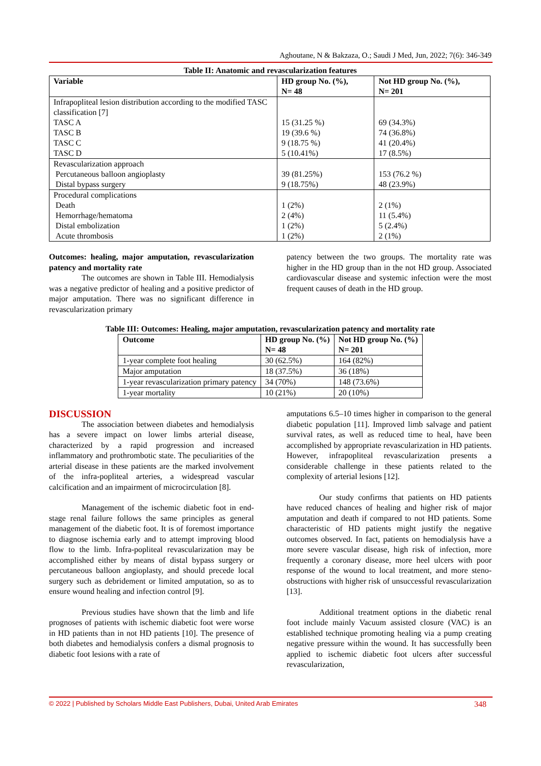Aghoutane, N & Bakzaza, O.; Saudi J Med, Jun, 2022; 7(6): 346-349
Table II: Anatomic and revascularization features
| Variable | HD group No. (%), N= 48 | Not HD group No. (%), N= 201 |
| --- | --- | --- |
| Infrapopliteal lesion distribution according to the modified TASC classification [7] TASC A TASC B TASC C TASC D | 15 (31.25 %) 19 (39.6 %) 9 (18.75 %) 5 (10.41%) | 69 (34.3%) 74 (36.8%) 41 (20.4%) 17 (8.5%) |
| Revascularization approach Percutaneous balloon angioplasty Distal bypass surgery | 39 (81.25%) 9 (18.75%) | 153 (76.2 %) 48 (23.9%) |
| Procedural complications Death Hemorrhage/hematoma Distal embolization Acute thrombosis | 1 (2%) 2 (4%) 1 (2%) 1 (2%) | 2 (1%) 11 (5.4%) 5 (2.4%) 2 (1%) |
Outcomes: healing, major amputation, revascularization patency and mortality rate
The outcomes are shown in Table III. Hemodialysis was a negative predictor of healing and a positive predictor of major amputation. There was no significant difference in revascularization primary
patency between the two groups. The mortality rate was higher in the HD group than in the not HD group. Associated cardiovascular disease and systemic infection were the most frequent causes of death in the HD group.
Table III: Outcomes: Healing, major amputation, revascularization patency and mortality rate
| Outcome | HD group No. (%) N= 48 | Not HD group No. (%) N= 201 |
| --- | --- | --- |
| 1-year complete foot healing | 30 (62.5%) | 164 (82%) |
| Major amputation | 18 (37.5%) | 36 (18%) |
| 1-year revascularization primary patency | 34 (70%) | 148 (73.6%) |
| 1-year mortality | 10 (21%) | 20 (10%) |
DISCUSSION
The association between diabetes and hemodialysis has a severe impact on lower limbs arterial disease, characterized by a rapid progression and increased inflammatory and prothrombotic state. The peculiarities of the arterial disease in these patients are the marked involvement of the infra-popliteal arteries, a widespread vascular calcification and an impairment of microcirculation [8].
Management of the ischemic diabetic foot in end-stage renal failure follows the same principles as general management of the diabetic foot. It is of foremost importance to diagnose ischemia early and to attempt improving blood flow to the limb. Infra-popliteal revascularization may be accomplished either by means of distal bypass surgery or percutaneous balloon angioplasty, and should precede local surgery such as debridement or limited amputation, so as to ensure wound healing and infection control [9].
Previous studies have shown that the limb and life prognoses of patients with ischemic diabetic foot were worse in HD patients than in not HD patients [10]. The presence of both diabetes and hemodialysis confers a dismal prognosis to diabetic foot lesions with a rate of
amputations 6.5–10 times higher in comparison to the general diabetic population [11]. Improved limb salvage and patient survival rates, as well as reduced time to heal, have been accomplished by appropriate revascularization in HD patients. However, infrapopliteal revascularization presents a considerable challenge in these patients related to the complexity of arterial lesions [12].
Our study confirms that patients on HD patients have reduced chances of healing and higher risk of major amputation and death if compared to not HD patients. Some characteristic of HD patients might justify the negative outcomes observed. In fact, patients on hemodialysis have a more severe vascular disease, high risk of infection, more frequently a coronary disease, more heel ulcers with poor response of the wound to local treatment, and more steno-obstructions with higher risk of unsuccessful revascularization [13].
Additional treatment options in the diabetic renal foot include mainly Vacuum assisted closure (VAC) is an established technique promoting healing via a pump creating negative pressure within the wound. It has successfully been applied to ischemic diabetic foot ulcers after successful revascularization,
© 2022 | Published by Scholars Middle East Publishers, Dubai, United Arab Emirates 348